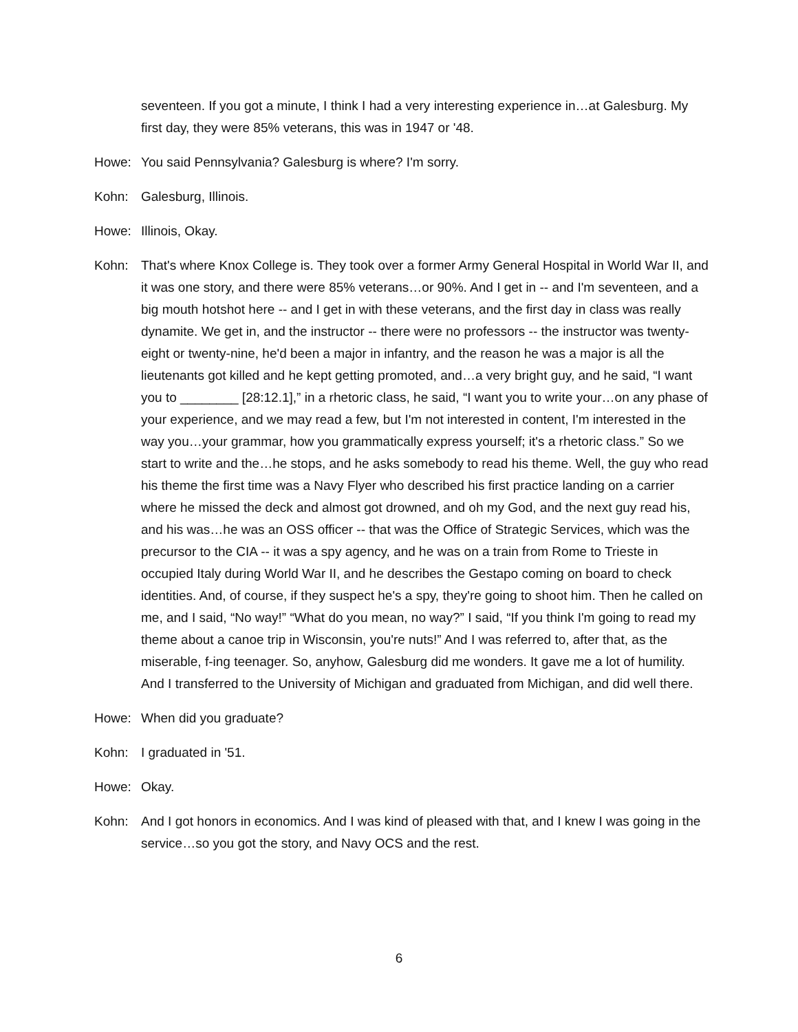seventeen. If you got a minute, I think I had a very interesting experience in…at Galesburg. My first day, they were 85% veterans, this was in 1947 or '48.
Howe: You said Pennsylvania? Galesburg is where? I'm sorry.
Kohn: Galesburg, Illinois.
Howe: Illinois, Okay.
Kohn: That's where Knox College is. They took over a former Army General Hospital in World War II, and it was one story, and there were 85% veterans…or 90%. And I get in -- and I'm seventeen, and a big mouth hotshot here -- and I get in with these veterans, and the first day in class was really dynamite. We get in, and the instructor -- there were no professors -- the instructor was twenty-eight or twenty-nine, he'd been a major in infantry, and the reason he was a major is all the lieutenants got killed and he kept getting promoted, and…a very bright guy, and he said, “I want you to ________ [28:12.1],” in a rhetoric class, he said, “I want you to write your…on any phase of your experience, and we may read a few, but I'm not interested in content, I'm interested in the way you…your grammar, how you grammatically express yourself; it's a rhetoric class.” So we start to write and the…he stops, and he asks somebody to read his theme. Well, the guy who read his theme the first time was a Navy Flyer who described his first practice landing on a carrier where he missed the deck and almost got drowned, and oh my God, and the next guy read his, and his was…he was an OSS officer -- that was the Office of Strategic Services, which was the precursor to the CIA -- it was a spy agency, and he was on a train from Rome to Trieste in occupied Italy during World War II, and he describes the Gestapo coming on board to check identities. And, of course, if they suspect he's a spy, they're going to shoot him. Then he called on me, and I said, “No way!” “What do you mean, no way?” I said, “If you think I'm going to read my theme about a canoe trip in Wisconsin, you're nuts!” And I was referred to, after that, as the miserable, f-ing teenager. So, anyhow, Galesburg did me wonders. It gave me a lot of humility. And I transferred to the University of Michigan and graduated from Michigan, and did well there.
Howe: When did you graduate?
Kohn: I graduated in '51.
Howe: Okay.
Kohn: And I got honors in economics. And I was kind of pleased with that, and I knew I was going in the service…so you got the story, and Navy OCS and the rest.
6